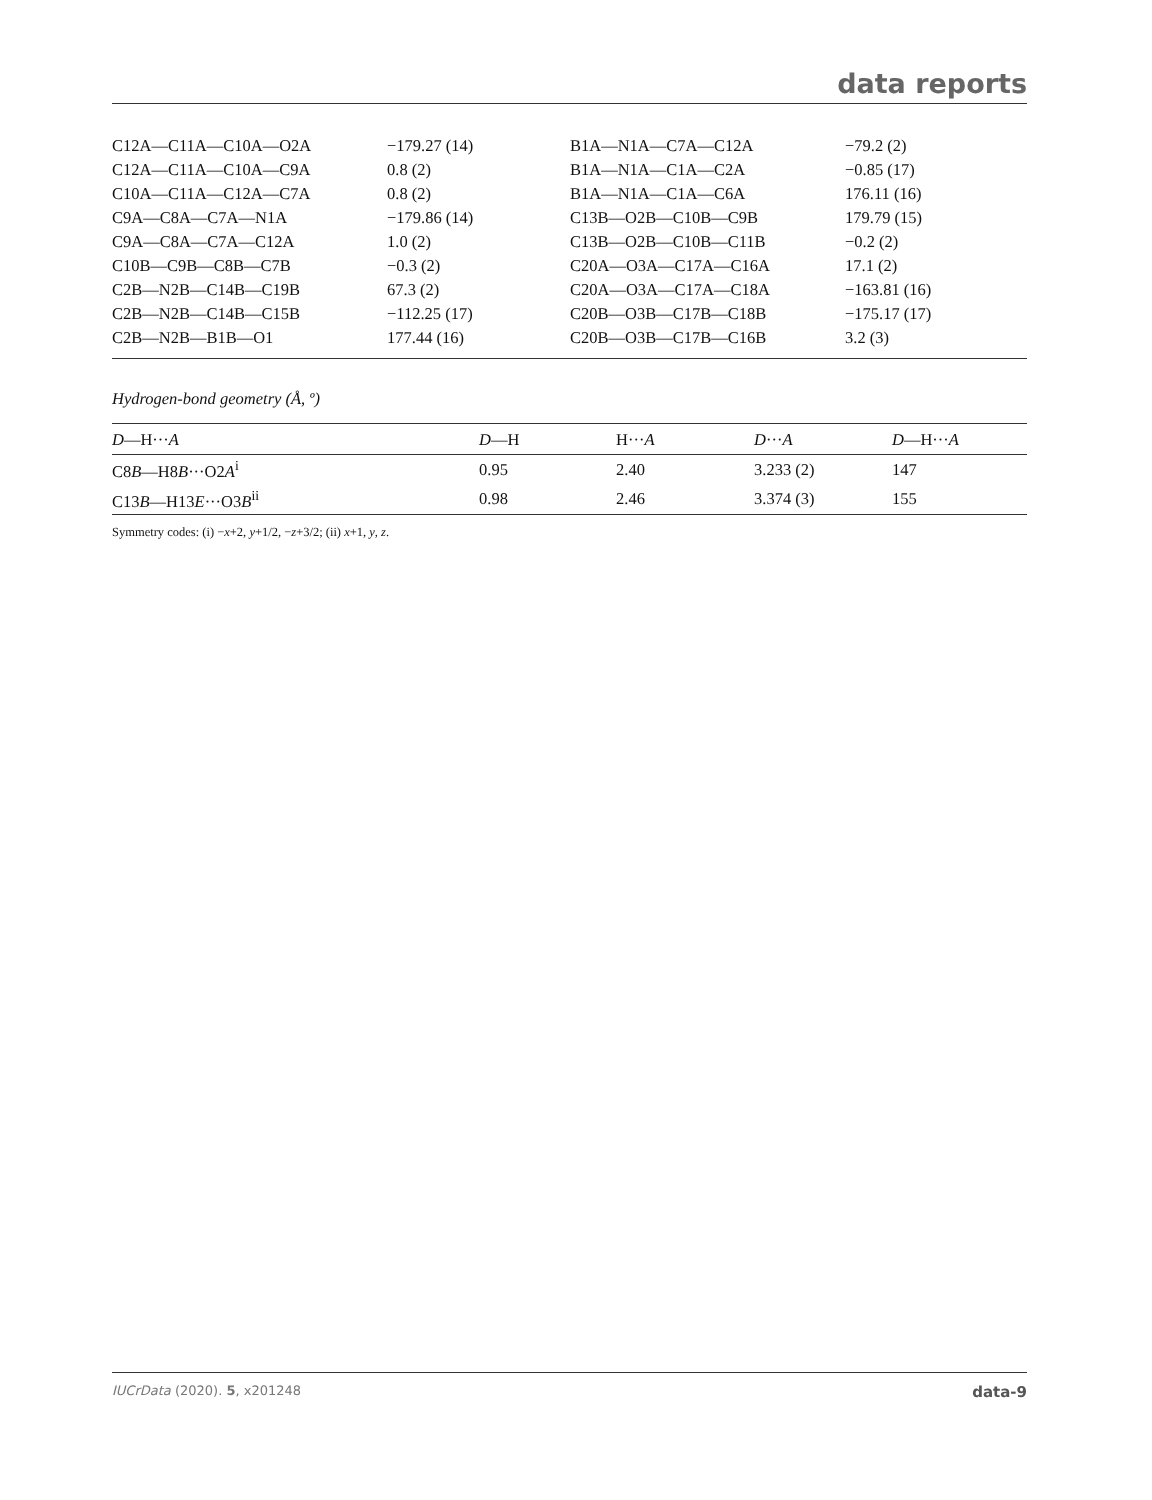data reports
| C12A—C11A—C10A—O2A | −179.27 (14) | B1A—N1A—C7A—C12A | −79.2 (2) |
| C12A—C11A—C10A—C9A | 0.8 (2) | B1A—N1A—C1A—C2A | −0.85 (17) |
| C10A—C11A—C12A—C7A | 0.8 (2) | B1A—N1A—C1A—C6A | 176.11 (16) |
| C9A—C8A—C7A—N1A | −179.86 (14) | C13B—O2B—C10B—C9B | 179.79 (15) |
| C9A—C8A—C7A—C12A | 1.0 (2) | C13B—O2B—C10B—C11B | −0.2 (2) |
| C10B—C9B—C8B—C7B | −0.3 (2) | C20A—O3A—C17A—C16A | 17.1 (2) |
| C2B—N2B—C14B—C19B | 67.3 (2) | C20A—O3A—C17A—C18A | −163.81 (16) |
| C2B—N2B—C14B—C15B | −112.25 (17) | C20B—O3B—C17B—C18B | −175.17 (17) |
| C2B—N2B—B1B—O1 | 177.44 (16) | C20B—O3B—C17B—C16B | 3.2 (3) |
Hydrogen-bond geometry (Å, º)
| D —H··· A | D —H | H··· A | D ··· A | D —H··· A |
| --- | --- | --- | --- | --- |
| C8 B —H8 B ···O2 A<sup>i</sup> | 0.95 | 2.40 | 3.233 (2) | 147 |
| C13 B —H13 E ···O3 B<sup>ii</sup> | 0.98 | 2.46 | 3.374 (3) | 155 |
Symmetry codes: (i) −x+2, y+1/2, −z+3/2; (ii) x+1, y, z.
IUCrData (2020). 5, x201248 data-9